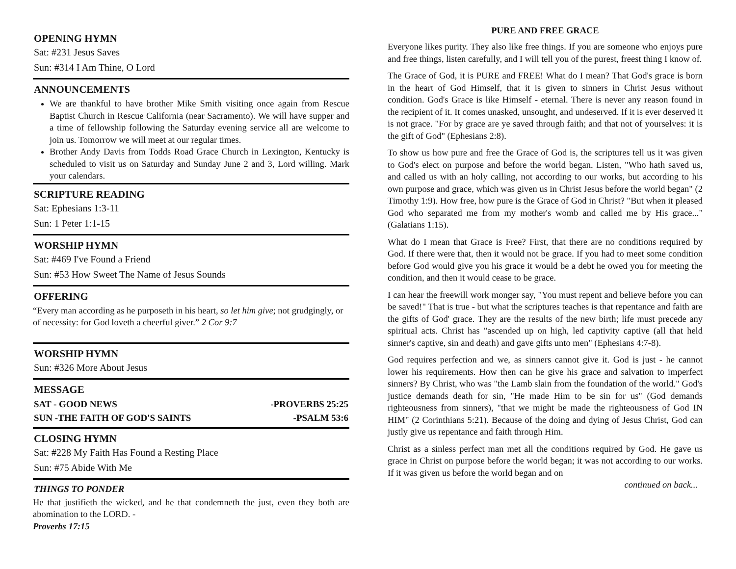OPENING HYMN
Sat: #231 Jesus Saves
Sun: #314 I Am Thine, O Lord
ANNOUNCEMENTS
We are thankful to have brother Mike Smith visiting once again from Rescue Baptist Church in Rescue California (near Sacramento). We will have supper and a time of fellowship following the Saturday evening service all are welcome to join us. Tomorrow we will meet at our regular times.
Brother Andy Davis from Todds Road Grace Church in Lexington, Kentucky is scheduled to visit us on Saturday and Sunday June 2 and 3, Lord willing. Mark your calendars.
SCRIPTURE READING
Sat: Ephesians 1:3-11
Sun: 1 Peter 1:1-15
WORSHIP HYMN
Sat: #469 I've Found a Friend
Sun: #53 How Sweet The Name of Jesus Sounds
OFFERING
“Every man according as he purposeth in his heart, so let him give; not grudgingly, or of necessity: for God loveth a cheerful giver.” 2 Cor 9:7
WORSHIP HYMN
Sun: #326 More About Jesus
MESSAGE
SAT - GOOD NEWS -PROVERBS 25:25
SUN -THE FAITH OF GOD'S SAINTS -PSALM 53:6
CLOSING HYMN
Sat: #228 My Faith Has Found a Resting Place
Sun: #75 Abide With Me
THINGS TO PONDER
He that justifieth the wicked, and he that condemneth the just, even they both are abomination to the LORD. -
Proverbs 17:15
PURE AND FREE GRACE
Everyone likes purity. They also like free things. If you are someone who enjoys pure and free things, listen carefully, and I will tell you of the purest, freest thing I know of.
The Grace of God, it is PURE and FREE! What do I mean? That God's grace is born in the heart of God Himself, that it is given to sinners in Christ Jesus without condition. God's Grace is like Himself - eternal. There is never any reason found in the recipient of it. It comes unasked, unsought, and undeserved. If it is ever deserved it is not grace. "For by grace are ye saved through faith; and that not of yourselves: it is the gift of God" (Ephesians 2:8).
To show us how pure and free the Grace of God is, the scriptures tell us it was given to God's elect on purpose and before the world began. Listen, "Who hath saved us, and called us with an holy calling, not according to our works, but according to his own purpose and grace, which was given us in Christ Jesus before the world began" (2 Timothy 1:9). How free, how pure is the Grace of God in Christ? "But when it pleased God who separated me from my mother's womb and called me by His grace..." (Galatians 1:15).
What do I mean that Grace is Free? First, that there are no conditions required by God. If there were that, then it would not be grace. If you had to meet some condition before God would give you his grace it would be a debt he owed you for meeting the condition, and then it would cease to be grace.
I can hear the freewill work monger say, "You must repent and believe before you can be saved!" That is true - but what the scriptures teaches is that repentance and faith are the gifts of God' grace. They are the results of the new birth; life must precede any spiritual acts. Christ has "ascended up on high, led captivity captive (all that held sinner's captive, sin and death) and gave gifts unto men" (Ephesians 4:7-8).
God requires perfection and we, as sinners cannot give it. God is just - he cannot lower his requirements. How then can he give his grace and salvation to imperfect sinners? By Christ, who was "the Lamb slain from the foundation of the world." God's justice demands death for sin, "He made Him to be sin for us" (God demands righteousness from sinners), "that we might be made the righteousness of God IN HIM" (2 Corinthians 5:21). Because of the doing and dying of Jesus Christ, God can justly give us repentance and faith through Him.
Christ as a sinless perfect man met all the conditions required by God. He gave us grace in Christ on purpose before the world began; it was not according to our works. If it was given us before the world began and on
continued on back...